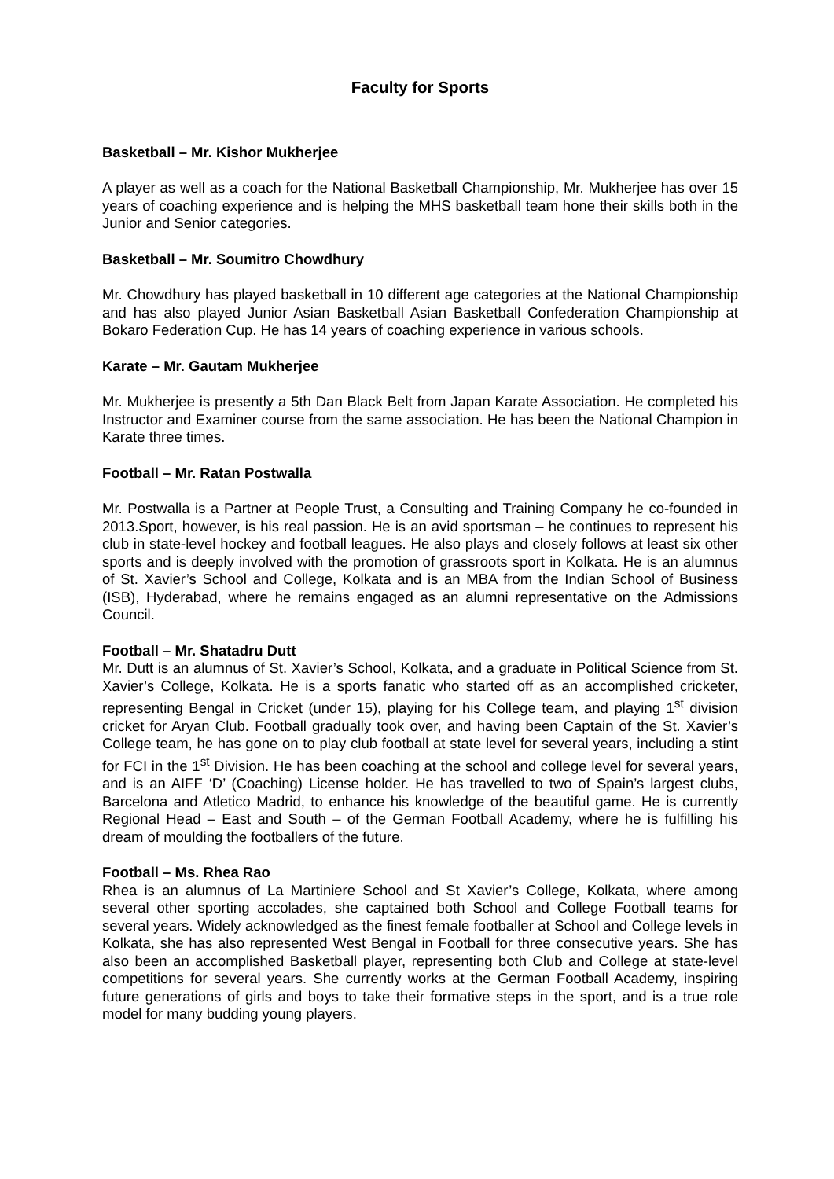Faculty for Sports
Basketball – Mr. Kishor Mukherjee
A player as well as a coach for the National Basketball Championship, Mr. Mukherjee has over 15 years of coaching experience and is helping the MHS basketball team hone their skills both in the Junior and Senior categories.
Basketball – Mr. Soumitro Chowdhury
Mr. Chowdhury has played basketball in 10 different age categories at the National Championship and has also played Junior Asian Basketball Asian Basketball Confederation Championship at Bokaro Federation Cup. He has 14 years of coaching experience in various schools.
Karate – Mr. Gautam Mukherjee
Mr. Mukherjee is presently a 5th Dan Black Belt from Japan Karate Association. He completed his Instructor and Examiner course from the same association. He has been the National Champion in Karate three times.
Football – Mr. Ratan Postwalla
Mr. Postwalla is a Partner at People Trust, a Consulting and Training Company he co-founded in 2013.Sport, however, is his real passion. He is an avid sportsman – he continues to represent his club in state-level hockey and football leagues. He also plays and closely follows at least six other sports and is deeply involved with the promotion of grassroots sport in Kolkata. He is an alumnus of St. Xavier’s School and College, Kolkata and is an MBA from the Indian School of Business (ISB), Hyderabad, where he remains engaged as an alumni representative on the Admissions Council.
Football – Mr. Shatadru Dutt
Mr. Dutt is an alumnus of St. Xavier’s School, Kolkata, and a graduate in Political Science from St. Xavier’s College, Kolkata. He is a sports fanatic who started off as an accomplished cricketer, representing Bengal in Cricket (under 15), playing for his College team, and playing 1<sup>st</sup> division cricket for Aryan Club. Football gradually took over, and having been Captain of the St. Xavier’s College team, he has gone on to play club football at state level for several years, including a stint for FCI in the 1<sup>st</sup> Division. He has been coaching at the school and college level for several years, and is an AIFF ‘D’ (Coaching) License holder. He has travelled to two of Spain’s largest clubs, Barcelona and Atletico Madrid, to enhance his knowledge of the beautiful game. He is currently Regional Head – East and South – of the German Football Academy, where he is fulfilling his dream of moulding the footballers of the future.
Football – Ms. Rhea Rao
Rhea is an alumnus of La Martiniere School and St Xavier’s College, Kolkata, where among several other sporting accolades, she captained both School and College Football teams for several years. Widely acknowledged as the finest female footballer at School and College levels in Kolkata, she has also represented West Bengal in Football for three consecutive years. She has also been an accomplished Basketball player, representing both Club and College at state-level competitions for several years. She currently works at the German Football Academy, inspiring future generations of girls and boys to take their formative steps in the sport, and is a true role model for many budding young players.